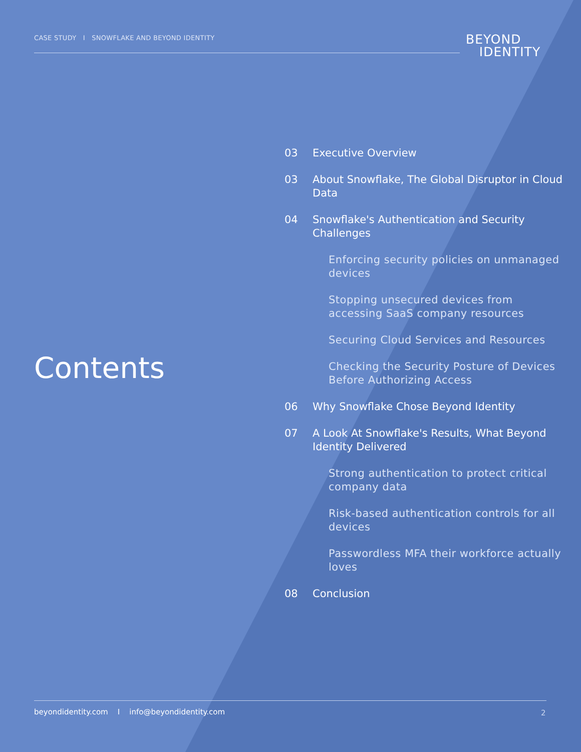CASE STUDY I SNOWFLAKE AND BEYOND IDENTITY
BEYOND
IDENTITY
Contents
03 Executive Overview
03 About Snowflake, The Global Disruptor in Cloud Data
04 Snowflake's Authentication and Security Challenges
Enforcing security policies on unmanaged devices
Stopping unsecured devices from accessing SaaS company resources
Securing Cloud Services and Resources
Checking the Security Posture of Devices Before Authorizing Access
06 Why Snowflake Chose Beyond Identity
07 A Look At Snowflake's Results, What Beyond Identity Delivered
Strong authentication to protect critical company data
Risk-based authentication controls for all devices
Passwordless MFA their workforce actually loves
08 Conclusion
beyondidentity.com I info@beyondidentity.com
2